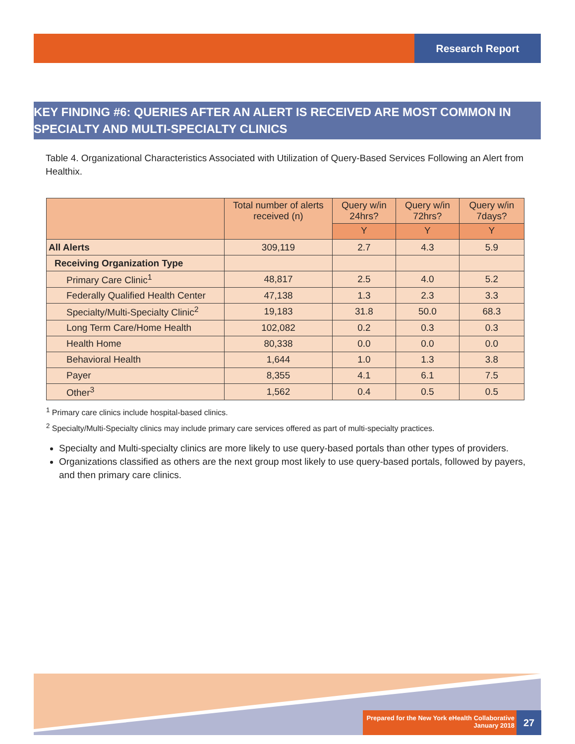Research Report
KEY FINDING #6: QUERIES AFTER AN ALERT IS RECEIVED ARE MOST COMMON IN SPECIALTY AND MULTI-SPECIALTY CLINICS
Table 4. Organizational Characteristics Associated with Utilization of Query-Based Services Following an Alert from Healthix.
| | Total number of alerts received (n) | Query w/in 24hrs? | Query w/in 72hrs? | Query w/in 7days? |
| --- | --- | --- | --- | --- |
| | | Y | Y | Y |
| All Alerts | 309,119 | 2.7 | 4.3 | 5.9 |
| Receiving Organization Type | | | | |
| Primary Care Clinic<sup>1</sup> | 48,817 | 2.5 | 4.0 | 5.2 |
| Federally Qualified Health Center | 47,138 | 1.3 | 2.3 | 3.3 |
| Specialty/Multi-Specialty Clinic<sup>2</sup> | 19,183 | 31.8 | 50.0 | 68.3 |
| Long Term Care/Home Health | 102,082 | 0.2 | 0.3 | 0.3 |
| Health Home | 80,338 | 0.0 | 0.0 | 0.0 |
| Behavioral Health | 1,644 | 1.0 | 1.3 | 3.8 |
| Payer | 8,355 | 4.1 | 6.1 | 7.5 |
| Other<sup>3</sup> | 1,562 | 0.4 | 0.5 | 0.5 |
<sup>1</sup> Primary care clinics include hospital-based clinics.
<sup>2</sup> Specialty/Multi-Specialty clinics may include primary care services offered as part of multi-specialty practices.
Specialty and Multi-specialty clinics are more likely to use query-based portals than other types of providers.
Organizations classified as others are the next group most likely to use query-based portals, followed by payers, and then primary care clinics.
Prepared for the New York eHealth Collaborative
January 2018
27